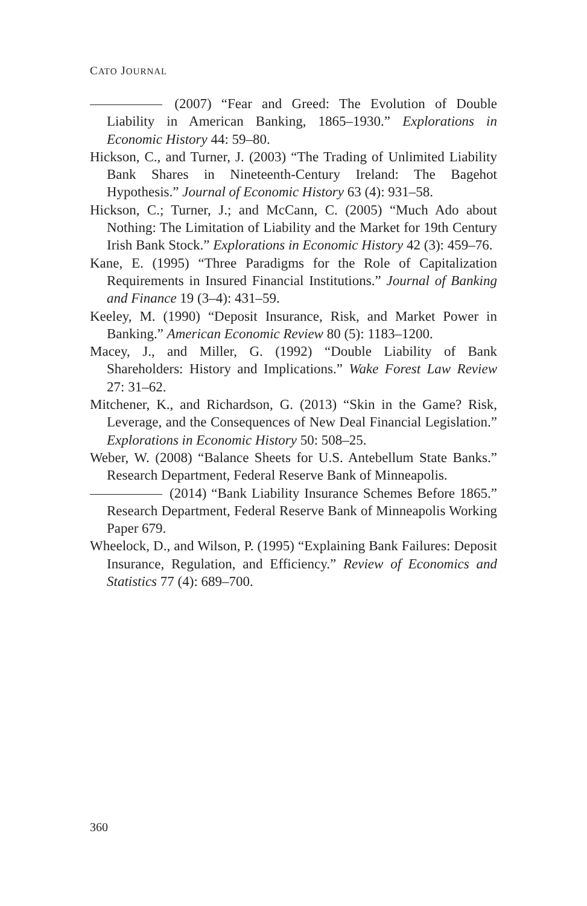CATO JOURNAL
(2007) “Fear and Greed: The Evolution of Double Liability in American Banking, 1865–1930.” Explorations in Economic History 44: 59–80.
Hickson, C., and Turner, J. (2003) “The Trading of Unlimited Liability Bank Shares in Nineteenth-Century Ireland: The Bagehot Hypothesis.” Journal of Economic History 63 (4): 931–58.
Hickson, C.; Turner, J.; and McCann, C. (2005) “Much Ado about Nothing: The Limitation of Liability and the Market for 19th Century Irish Bank Stock.” Explorations in Economic History 42 (3): 459–76.
Kane, E. (1995) “Three Paradigms for the Role of Capitalization Requirements in Insured Financial Institutions.” Journal of Banking and Finance 19 (3–4): 431–59.
Keeley, M. (1990) “Deposit Insurance, Risk, and Market Power in Banking.” American Economic Review 80 (5): 1183–1200.
Macey, J., and Miller, G. (1992) “Double Liability of Bank Shareholders: History and Implications.” Wake Forest Law Review 27: 31–62.
Mitchener, K., and Richardson, G. (2013) “Skin in the Game? Risk, Leverage, and the Consequences of New Deal Financial Legislation.” Explorations in Economic History 50: 508–25.
Weber, W. (2008) “Balance Sheets for U.S. Antebellum State Banks.” Research Department, Federal Reserve Bank of Minneapolis.
(2014) “Bank Liability Insurance Schemes Before 1865.” Research Department, Federal Reserve Bank of Minneapolis Working Paper 679.
Wheelock, D., and Wilson, P. (1995) “Explaining Bank Failures: Deposit Insurance, Regulation, and Efficiency.” Review of Economics and Statistics 77 (4): 689–700.
360